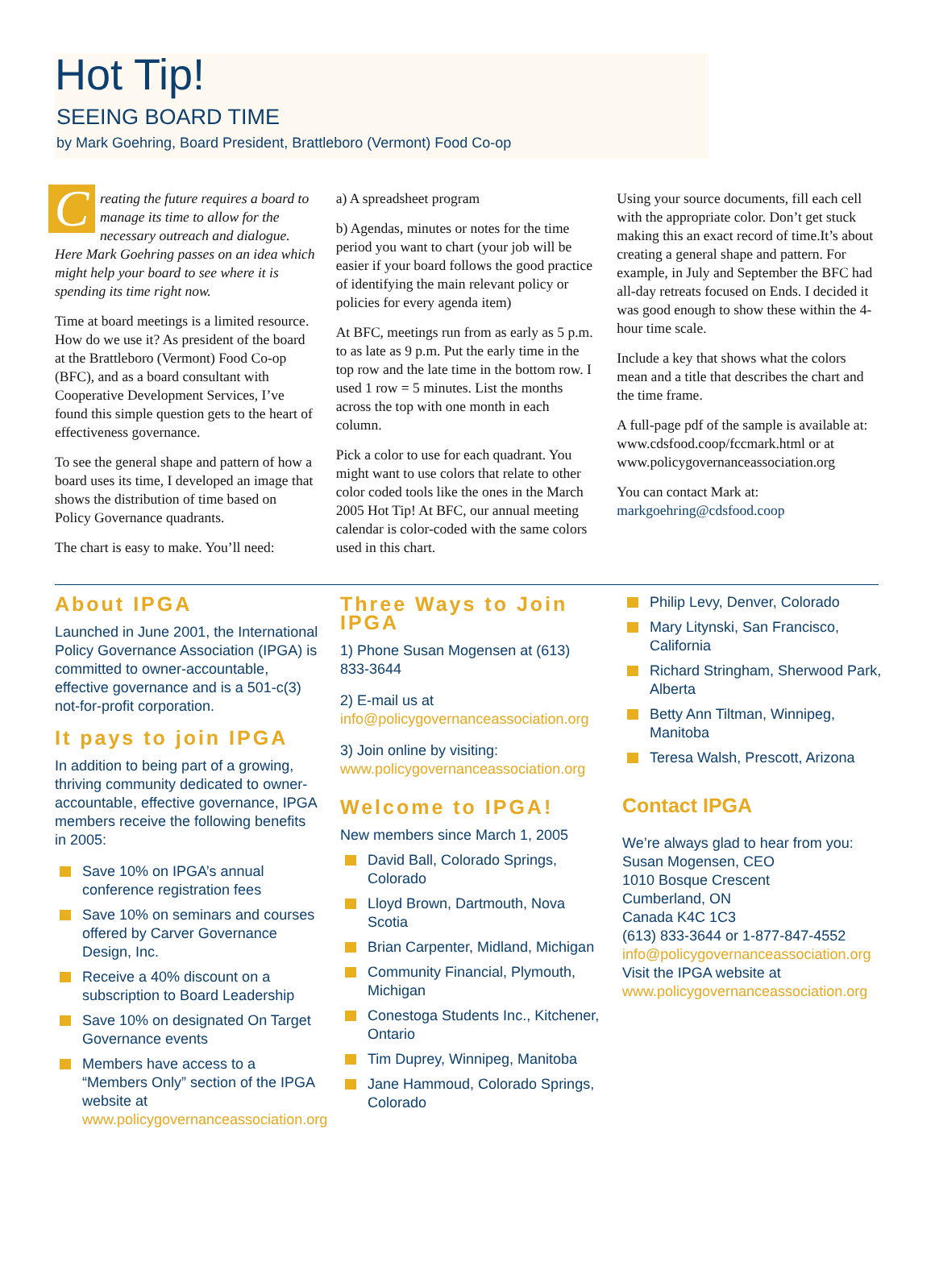Hot Tip!
SEEING BOARD TIME
by Mark Goehring, Board President, Brattleboro (Vermont) Food Co-op
Creating the future requires a board to manage its time to allow for the necessary outreach and dialogue. Here Mark Goehring passes on an idea which might help your board to see where it is spending its time right now.
Time at board meetings is a limited resource. How do we use it? As president of the board at the Brattleboro (Vermont) Food Co-op (BFC), and as a board consultant with Cooperative Development Services, I’ve found this simple question gets to the heart of effectiveness governance.
To see the general shape and pattern of how a board uses its time, I developed an image that shows the distribution of time based on Policy Governance quadrants.
The chart is easy to make. You’ll need:
a) A spreadsheet program
b) Agendas, minutes or notes for the time period you want to chart (your job will be easier if your board follows the good practice of identifying the main relevant policy or policies for every agenda item)
At BFC, meetings run from as early as 5 p.m. to as late as 9 p.m. Put the early time in the top row and the late time in the bottom row. I used 1 row = 5 minutes. List the months across the top with one month in each column.
Pick a color to use for each quadrant. You might want to use colors that relate to other color coded tools like the ones in the March 2005 Hot Tip! At BFC, our annual meeting calendar is color-coded with the same colors used in this chart.
Using your source documents, fill each cell with the appropriate color. Don’t get stuck making this an exact record of time.It’s about creating a general shape and pattern. For example, in July and September the BFC had all-day retreats focused on Ends. I decided it was good enough to show these within the 4-hour time scale.
Include a key that shows what the colors mean and a title that describes the chart and the time frame.
A full-page pdf of the sample is available at: www.cdsfood.coop/fccmark.html or at www.policygovernanceassociation.org
You can contact Mark at:
markgoehring@cdsfood.coop
About IPGA
Launched in June 2001, the International Policy Governance Association (IPGA) is committed to owner-accountable, effective governance and is a 501-c(3) not-for-profit corporation.
It pays to join IPGA
In addition to being part of a growing, thriving community dedicated to owner-accountable, effective governance, IPGA members receive the following benefits in 2005:
Save 10% on IPGA’s annual conference registration fees
Save 10% on seminars and courses offered by Carver Governance Design, Inc.
Receive a 40% discount on a subscription to Board Leadership
Save 10% on designated On Target Governance events
Members have access to a “Members Only” section of the IPGA website at www.policygovernanceassociation.org
Three Ways to Join IPGA
1) Phone Susan Mogensen at (613) 833-3644
2) E-mail us at info@policygovernanceassociation.org
3) Join online by visiting: www.policygovernanceassociation.org
Welcome to IPGA!
New members since March 1, 2005
David Ball, Colorado Springs, Colorado
Lloyd Brown, Dartmouth, Nova Scotia
Brian Carpenter, Midland, Michigan
Community Financial, Plymouth, Michigan
Conestoga Students Inc., Kitchener, Ontario
Tim Duprey, Winnipeg, Manitoba
Jane Hammoud, Colorado Springs, Colorado
Philip Levy, Denver, Colorado
Mary Litynski, San Francisco, California
Richard Stringham, Sherwood Park, Alberta
Betty Ann Tiltman, Winnipeg, Manitoba
Teresa Walsh, Prescott, Arizona
Contact IPGA
We’re always glad to hear from you:
Susan Mogensen, CEO
1010 Bosque Crescent
Cumberland, ON
Canada K4C 1C3
(613) 833-3644 or 1-877-847-4552
info@policygovernanceassociation.org
Visit the IPGA website at
www.policygovernanceassociation.org